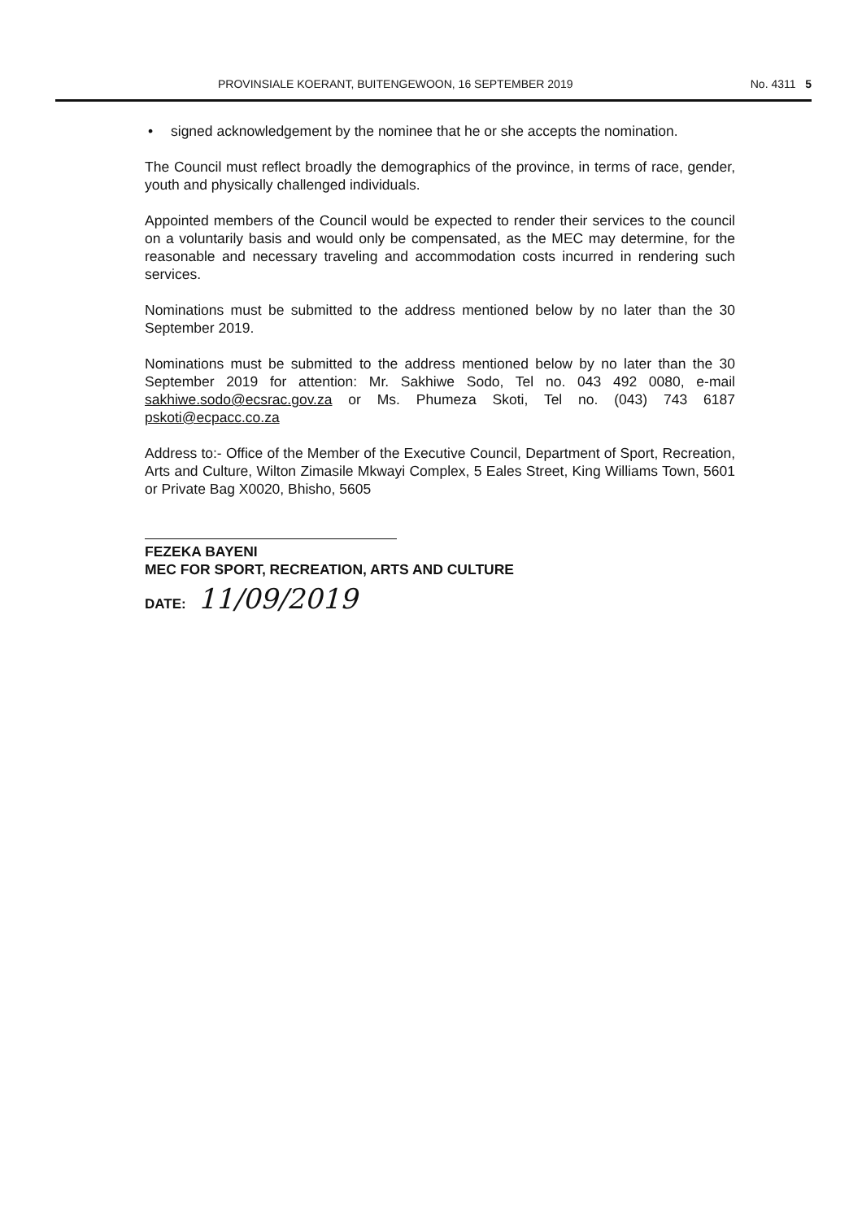PROVINSIALE KOERANT, BUITENGEWOON, 16 SEPTEMBER 2019 No. 4311 5
• signed acknowledgement by the nominee that he or she accepts the nomination.
The Council must reflect broadly the demographics of the province, in terms of race, gender, youth and physically challenged individuals.
Appointed members of the Council would be expected to render their services to the council on a voluntarily basis and would only be compensated, as the MEC may determine, for the reasonable and necessary traveling and accommodation costs incurred in rendering such services.
Nominations must be submitted to the address mentioned below by no later than the 30 September 2019.
Nominations must be submitted to the address mentioned below by no later than the 30 September 2019 for attention: Mr. Sakhiwe Sodo, Tel no. 043 492 0080, e-mail sakhiwe.sodo@ecsrac.gov.za or Ms. Phumeza Skoti, Tel no. (043) 743 6187 pskoti@ecpacc.co.za
Address to:- Office of the Member of the Executive Council, Department of Sport, Recreation, Arts and Culture, Wilton Zimasile Mkwayi Complex, 5 Eales Street, King Williams Town, 5601 or Private Bag X0020, Bhisho, 5605
FEZEKA BAYENI
MEC FOR SPORT, RECREATION, ARTS AND CULTURE
DATE: 11/09/2019